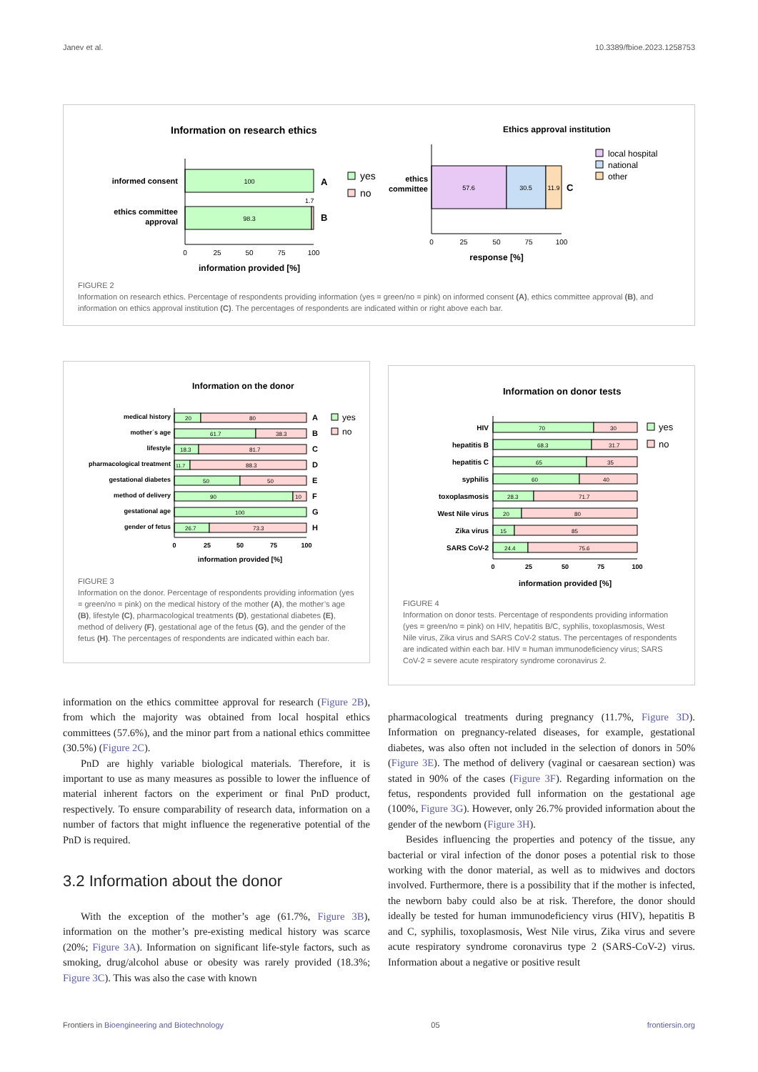Janev et al. 10.3389/fbioe.2023.1258753
Information on research ethics
informed consent
100
A
ethics committee
approval
98.3
1.7
B
0
25
50
75
100
information provided [%]
yes
no
Ethics approval institution
ethics
committee
57.6
30.5
11.9
C
0
25
50
75
100
response [%]
local hospital
national
other
FIGURE 2
Information on research ethics. Percentage of respondents providing information (yes = green/no = pink) on informed consent (A), ethics committee approval (B), and information on ethics approval institution (C). The percentages of respondents are indicated within or right above each bar.
Information on the donor
medical history
20
80
A
mother´s age
61.7
38.3
B
lifestyle
18.3
81.7
C
pharmacological treatment
11.7
88.3
D
gestational diabetes
50
50
E
method of delivery
90
10
F
gestational age
100
G
gender of fetus
26.7
73.3
H
0
25
50
75
100
information provided [%]
yes
no
FIGURE 3
Information on the donor. Percentage of respondents providing information (yes = green/no = pink) on the medical history of the mother (A), the mother’s age (B), lifestyle (C), pharmacological treatments (D), gestational diabetes (E), method of delivery (F), gestational age of the fetus (G), and the gender of the fetus (H). The percentages of respondents are indicated within each bar.
Information on donor tests
HIV
hepatitis B
hepatitis C
syphilis
toxoplasmosis
West Nile virus
Zika virus
SARS CoV-2
70
30
68.3
31.7
65
35
60
40
28.3
71.7
20
80
15
85
24.4
75.6
0
25
50
75
100
information provided [%]
yes
no
FIGURE 4
Information on donor tests. Percentage of respondents providing information (yes = green/no = pink) on HIV, hepatitis B/C, syphilis, toxoplasmosis, West Nile virus, Zika virus and SARS CoV-2 status. The percentages of respondents are indicated within each bar. HIV = human immunodeficiency virus; SARS CoV-2 = severe acute respiratory syndrome coronavirus 2.
information on the ethics committee approval for research (Figure 2B), from which the majority was obtained from local hospital ethics committees (57.6%), and the minor part from a national ethics committee (30.5%) (Figure 2C).
PnD are highly variable biological materials. Therefore, it is important to use as many measures as possible to lower the influence of material inherent factors on the experiment or final PnD product, respectively. To ensure comparability of research data, information on a number of factors that might influence the regenerative potential of the PnD is required.
3.2 Information about the donor
With the exception of the mother’s age (61.7%, Figure 3B), information on the mother’s pre-existing medical history was scarce (20%; Figure 3A). Information on significant life-style factors, such as smoking, drug/alcohol abuse or obesity was rarely provided (18.3%; Figure 3C). This was also the case with known
pharmacological treatments during pregnancy (11.7%, Figure 3D). Information on pregnancy-related diseases, for example, gestational diabetes, was also often not included in the selection of donors in 50% (Figure 3E). The method of delivery (vaginal or caesarean section) was stated in 90% of the cases (Figure 3F). Regarding information on the fetus, respondents provided full information on the gestational age (100%, Figure 3G). However, only 26.7% provided information about the gender of the newborn (Figure 3H).
Besides influencing the properties and potency of the tissue, any bacterial or viral infection of the donor poses a potential risk to those working with the donor material, as well as to midwives and doctors involved. Furthermore, there is a possibility that if the mother is infected, the newborn baby could also be at risk. Therefore, the donor should ideally be tested for human immunodeficiency virus (HIV), hepatitis B and C, syphilis, toxoplasmosis, West Nile virus, Zika virus and severe acute respiratory syndrome coronavirus type 2 (SARS-CoV-2) virus. Information about a negative or positive result
Frontiers in Bioengineering and Biotechnology 05 frontiersin.org